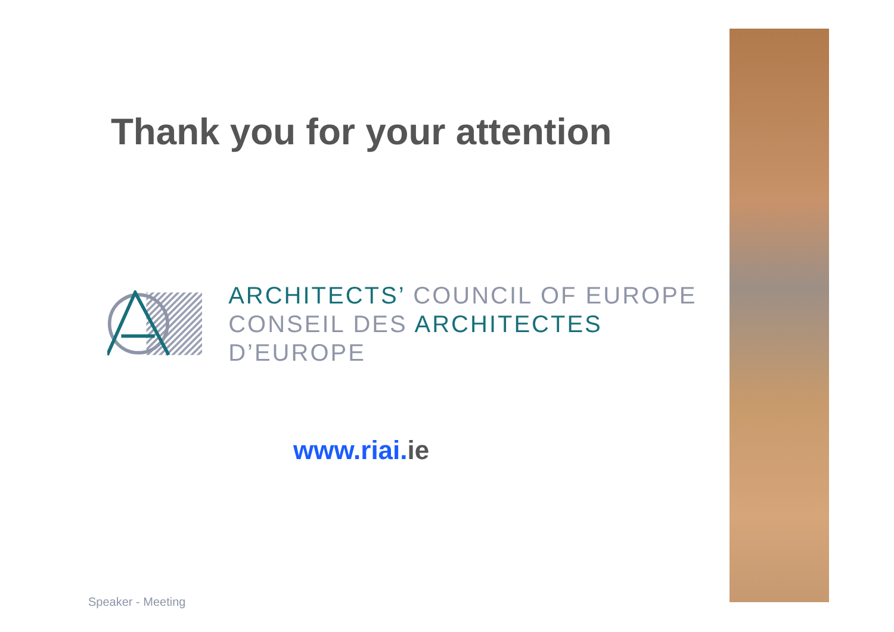Thank you for your attention
ARCHITECTS’ COUNCIL OF EUROPE
CONSEIL DES ARCHITECTES D’EUROPE
www.riai. ie
Speaker - Meeting